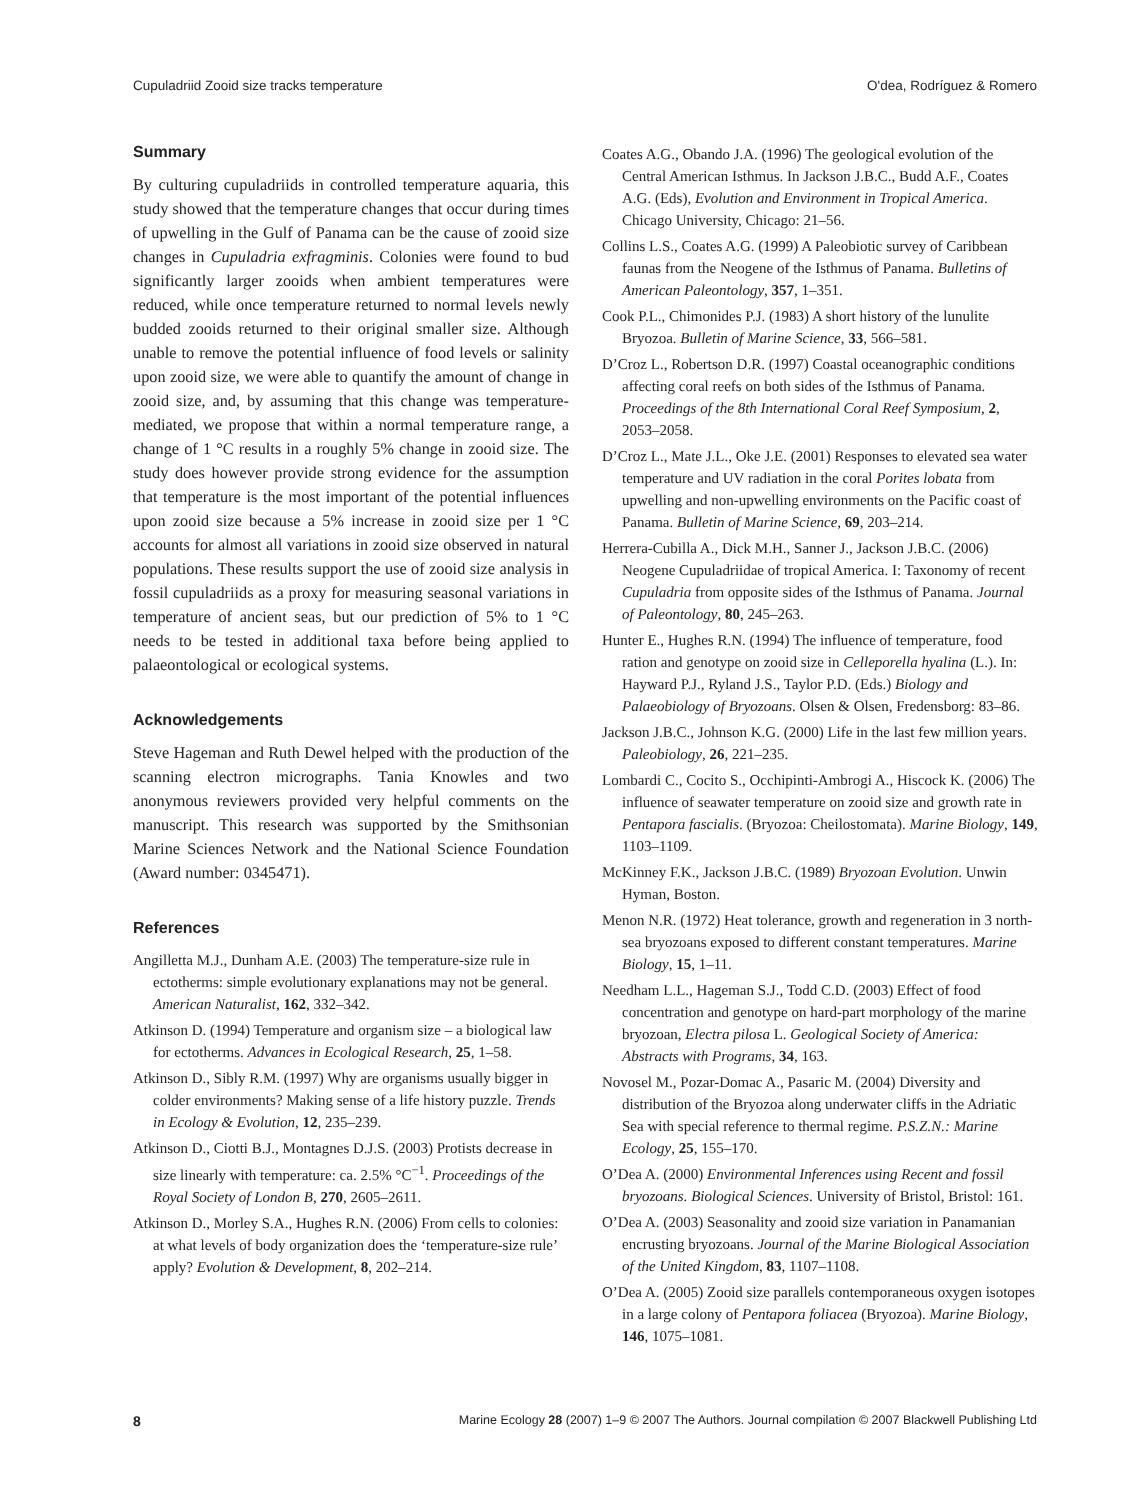Cupuladriid Zooid size tracks temperature O'dea, Rodríguez & Romero
Summary
By culturing cupuladriids in controlled temperature aquaria, this study showed that the temperature changes that occur during times of upwelling in the Gulf of Panama can be the cause of zooid size changes in Cupuladria exfragminis. Colonies were found to bud significantly larger zooids when ambient temperatures were reduced, while once temperature returned to normal levels newly budded zooids returned to their original smaller size. Although unable to remove the potential influence of food levels or salinity upon zooid size, we were able to quantify the amount of change in zooid size, and, by assuming that this change was temperature-mediated, we propose that within a normal temperature range, a change of 1 °C results in a roughly 5% change in zooid size. The study does however provide strong evidence for the assumption that temperature is the most important of the potential influences upon zooid size because a 5% increase in zooid size per 1 °C accounts for almost all variations in zooid size observed in natural populations. These results support the use of zooid size analysis in fossil cupuladriids as a proxy for measuring seasonal variations in temperature of ancient seas, but our prediction of 5% to 1 °C needs to be tested in additional taxa before being applied to palaeontological or ecological systems.
Acknowledgements
Steve Hageman and Ruth Dewel helped with the production of the scanning electron micrographs. Tania Knowles and two anonymous reviewers provided very helpful comments on the manuscript. This research was supported by the Smithsonian Marine Sciences Network and the National Science Foundation (Award number: 0345471).
References
Angilletta M.J., Dunham A.E. (2003) The temperature-size rule in ectotherms: simple evolutionary explanations may not be general. American Naturalist, 162, 332–342.
Atkinson D. (1994) Temperature and organism size – a biological law for ectotherms. Advances in Ecological Research, 25, 1–58.
Atkinson D., Sibly R.M. (1997) Why are organisms usually bigger in colder environments? Making sense of a life history puzzle. Trends in Ecology & Evolution, 12, 235–239.
Atkinson D., Ciotti B.J., Montagnes D.J.S. (2003) Protists decrease in size linearly with temperature: ca. 2.5% °C<sup>−1</sup>. Proceedings of the Royal Society of London B, 270, 2605–2611.
Atkinson D., Morley S.A., Hughes R.N. (2006) From cells to colonies: at what levels of body organization does the ‘temperature-size rule’ apply? Evolution & Development, 8, 202–214.
Coates A.G., Obando J.A. (1996) The geological evolution of the Central American Isthmus. In Jackson J.B.C., Budd A.F., Coates A.G. (Eds), Evolution and Environment in Tropical America. Chicago University, Chicago: 21–56.
Collins L.S., Coates A.G. (1999) A Paleobiotic survey of Caribbean faunas from the Neogene of the Isthmus of Panama. Bulletins of American Paleontology, 357, 1–351.
Cook P.L., Chimonides P.J. (1983) A short history of the lunulite Bryozoa. Bulletin of Marine Science, 33, 566–581.
D’Croz L., Robertson D.R. (1997) Coastal oceanographic conditions affecting coral reefs on both sides of the Isthmus of Panama. Proceedings of the 8th International Coral Reef Symposium, 2, 2053–2058.
D’Croz L., Mate J.L., Oke J.E. (2001) Responses to elevated sea water temperature and UV radiation in the coral Porites lobata from upwelling and non-upwelling environments on the Pacific coast of Panama. Bulletin of Marine Science, 69, 203–214.
Herrera-Cubilla A., Dick M.H., Sanner J., Jackson J.B.C. (2006) Neogene Cupuladriidae of tropical America. I: Taxonomy of recent Cupuladria from opposite sides of the Isthmus of Panama. Journal of Paleontology, 80, 245–263.
Hunter E., Hughes R.N. (1994) The influence of temperature, food ration and genotype on zooid size in Celleporella hyalina (L.). In: Hayward P.J., Ryland J.S., Taylor P.D. (Eds.) Biology and Palaeobiology of Bryozoans. Olsen & Olsen, Fredensborg: 83–86.
Jackson J.B.C., Johnson K.G. (2000) Life in the last few million years. Paleobiology, 26, 221–235.
Lombardi C., Cocito S., Occhipinti-Ambrogi A., Hiscock K. (2006) The influence of seawater temperature on zooid size and growth rate in Pentapora fascialis. (Bryozoa: Cheilostomata). Marine Biology, 149, 1103–1109.
McKinney F.K., Jackson J.B.C. (1989) Bryozoan Evolution. Unwin Hyman, Boston.
Menon N.R. (1972) Heat tolerance, growth and regeneration in 3 north-sea bryozoans exposed to different constant temperatures. Marine Biology, 15, 1–11.
Needham L.L., Hageman S.J., Todd C.D. (2003) Effect of food concentration and genotype on hard-part morphology of the marine bryozoan, Electra pilosa L. Geological Society of America: Abstracts with Programs, 34, 163.
Novosel M., Pozar-Domac A., Pasaric M. (2004) Diversity and distribution of the Bryozoa along underwater cliffs in the Adriatic Sea with special reference to thermal regime. P.S.Z.N.: Marine Ecology, 25, 155–170.
O’Dea A. (2000) Environmental Inferences using Recent and fossil bryozoans. Biological Sciences. University of Bristol, Bristol: 161.
O’Dea A. (2003) Seasonality and zooid size variation in Panamanian encrusting bryozoans. Journal of the Marine Biological Association of the United Kingdom, 83, 1107–1108.
O’Dea A. (2005) Zooid size parallels contemporaneous oxygen isotopes in a large colony of Pentapora foliacea (Bryozoa). Marine Biology, 146, 1075–1081.
8 Marine Ecology 28 (2007) 1–9 © 2007 The Authors. Journal compilation © 2007 Blackwell Publishing Ltd